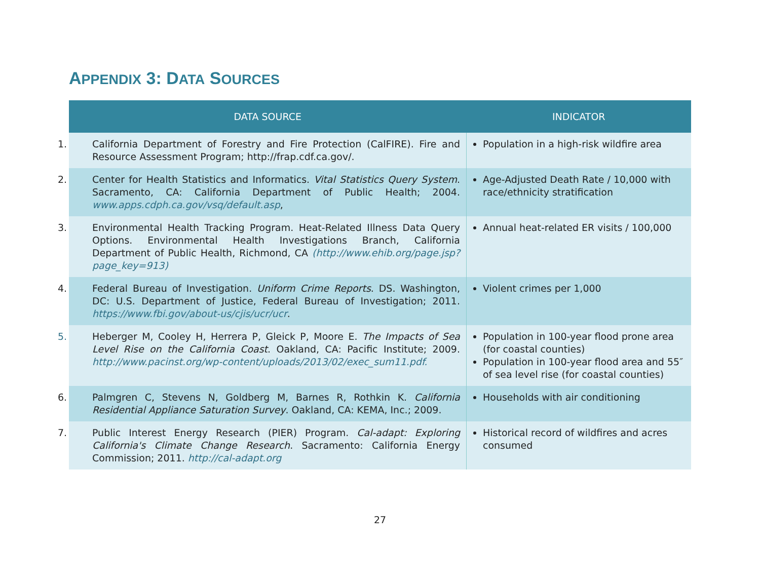APPENDIX 3: DATA SOURCES
| DATA SOURCE | INDICATOR |
| --- | --- |
| 1. California Department of Forestry and Fire Protection (CalFIRE). Fire and Resource Assessment Program; http://frap.cdf.ca.gov/. | Population in a high-risk wildfire area |
| 2. Center for Health Statistics and Informatics. Vital Statistics Query System . Sacramento, CA: California Department of Public Health; 2004. www.apps.cdph.ca.gov/vsq/default.asp , | Age-Adjusted Death Rate / 10,000 with race/ethnicity stratification |
| 3. Environmental Health Tracking Program. Heat-Related Illness Data Query Options. Environmental Health Investigations Branch, California Department of Public Health, Richmond, CA (http://www.ehib.org/page.jsp?page_key=913) | Annual heat-related ER visits / 100,000 |
| 4. Federal Bureau of Investigation. Uniform Crime Reports . DS. Washington, DC: U.S. Department of Justice, Federal Bureau of Investigation; 2011. https://www.fbi.gov/about-us/cjis/ucr/ucr . | Violent crimes per 1,000 |
| 5. Heberger M, Cooley H, Herrera P, Gleick P, Moore E. The Impacts of Sea Level Rise on the California Coast . Oakland, CA: Pacific Institute; 2009. http://www.pacinst.org/wp-content/uploads/2013/02/exec_sum11.pdf. | Population in 100-year flood prone area (for coastal counties) Population in 100-year flood area and 55″ of sea level rise (for coastal counties) |
| 6. Palmgren C, Stevens N, Goldberg M, Barnes R, Rothkin K. California Residential Appliance Saturation Survey . Oakland, CA: KEMA, Inc.; 2009. | Households with air conditioning |
| 7. Public Interest Energy Research (PIER) Program. Cal-adapt: Exploring California's Climate Change Research . Sacramento: California Energy Commission; 2011. http://cal-adapt.org | Historical record of wildfires and acres consumed |
27